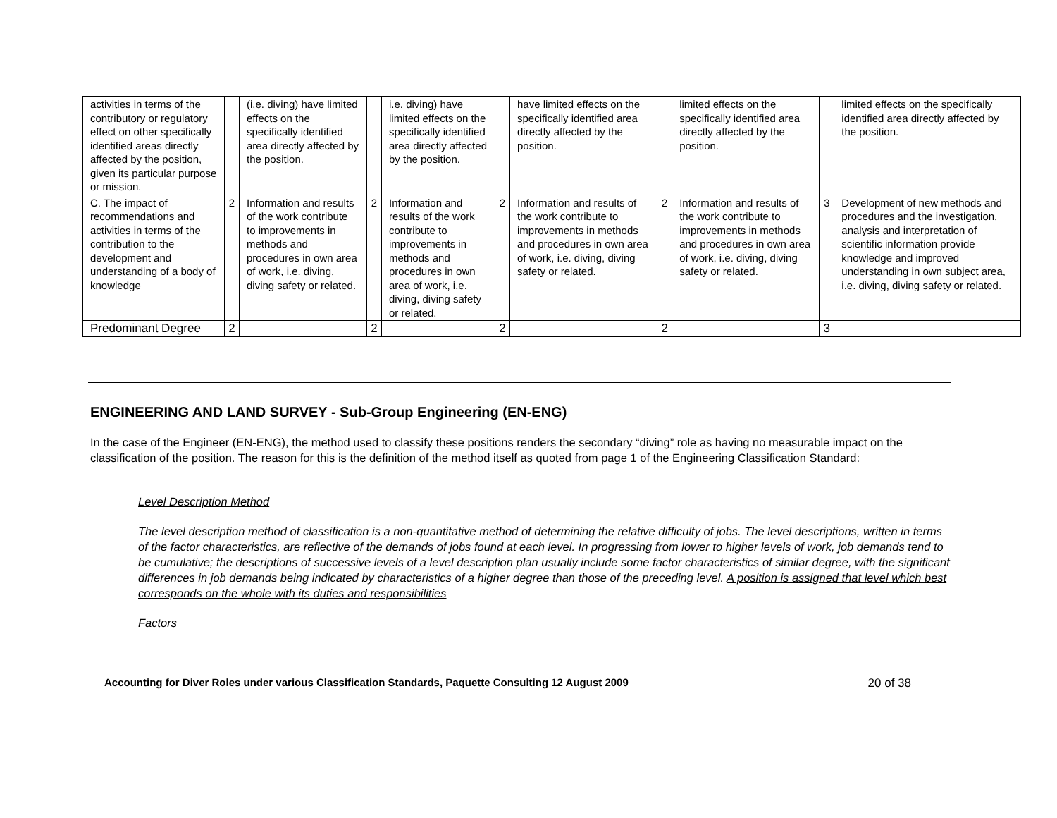| activities in terms of the contributory or regulatory effect on other specifically identified areas directly affected by the position, given its particular purpose or mission. | | (i.e. diving) have limited effects on the specifically identified area directly affected by the position. | | i.e. diving) have limited effects on the specifically identified area directly affected by the position. | | have limited effects on the specifically identified area directly affected by the position. | | limited effects on the specifically identified area directly affected by the position. | | limited effects on the specifically identified area directly affected by the position. |
| C. The impact of recommendations and activities in terms of the contribution to the development and understanding of a body of knowledge | 2 | Information and results of the work contribute to improvements in methods and procedures in own area of work, i.e. diving, diving safety or related. | 2 | Information and results of the work contribute to improvements in methods and procedures in own area of work, i.e. diving, diving safety or related. | 2 | Information and results of the work contribute to improvements in methods and procedures in own area of work, i.e. diving, diving safety or related. | 2 | Information and results of the work contribute to improvements in methods and procedures in own area of work, i.e. diving, diving safety or related. | 3 | Development of new methods and procedures and the investigation, analysis and interpretation of scientific information provide knowledge and improved understanding in own subject area, i.e. diving, diving safety or related. |
| Predominant Degree | 2 | | 2 | | 2 | | 2 | | 3 | |
ENGINEERING AND LAND SURVEY - Sub-Group Engineering (EN-ENG)
In the case of the Engineer (EN-ENG), the method used to classify these positions renders the secondary “diving” role as having no measurable impact on the classification of the position. The reason for this is the definition of the method itself as quoted from page 1 of the Engineering Classification Standard:
Level Description Method
The level description method of classification is a non-quantitative method of determining the relative difficulty of jobs. The level descriptions, written in terms of the factor characteristics, are reflective of the demands of jobs found at each level. In progressing from lower to higher levels of work, job demands tend to be cumulative; the descriptions of successive levels of a level description plan usually include some factor characteristics of similar degree, with the significant differences in job demands being indicated by characteristics of a higher degree than those of the preceding level. A position is assigned that level which best corresponds on the whole with its duties and responsibilities
Factors
Accounting for Diver Roles under various Classification Standards, Paquette Consulting 12 August 2009 20 of 38